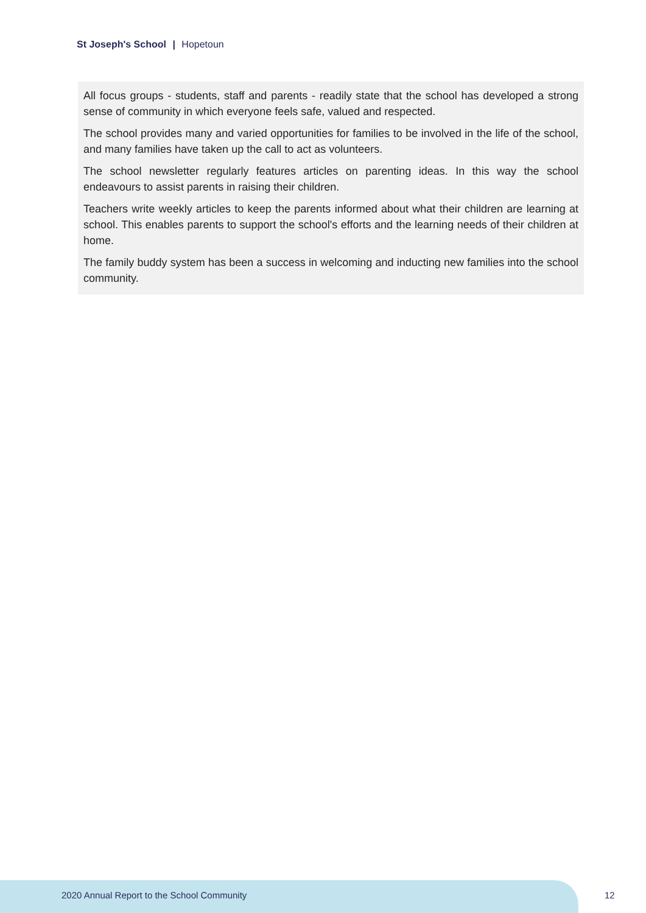St Joseph's School | Hopetoun
All focus groups - students, staff and parents - readily state that the school has developed a strong sense of community in which everyone feels safe, valued and respected.
The school provides many and varied opportunities for families to be involved in the life of the school, and many families have taken up the call to act as volunteers.
The school newsletter regularly features articles on parenting ideas. In this way the school endeavours to assist parents in raising their children.
Teachers write weekly articles to keep the parents informed about what their children are learning at school. This enables parents to support the school's efforts and the learning needs of their children at home.
The family buddy system has been a success in welcoming and inducting new families into the school community.
2020 Annual Report to the School Community
12